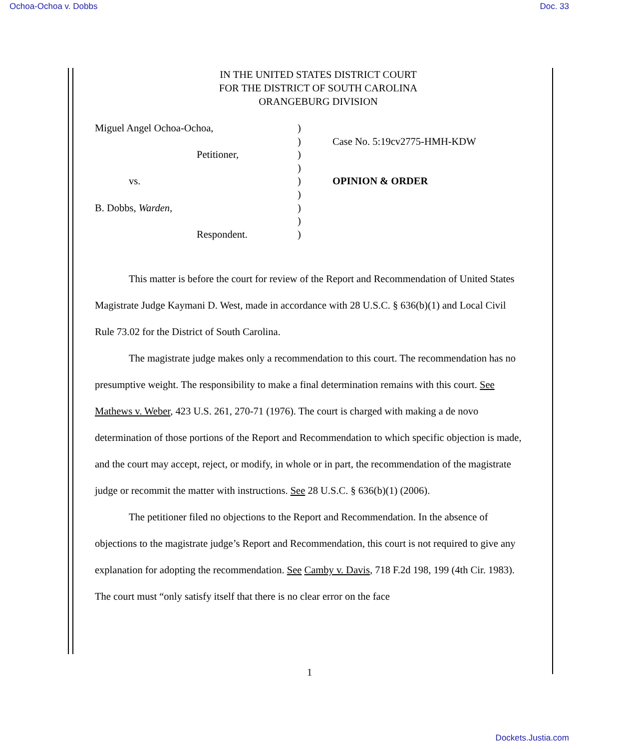Ochoa-Ochoa v. Dobbs Doc. 33
IN THE UNITED STATES DISTRICT COURT
FOR THE DISTRICT OF SOUTH CAROLINA
ORANGEBURG DIVISION
| Miguel Angel Ochoa-Ochoa, | ) | |
| | ) | Case No. 5:19cv2775-HMH-KDW |
| Petitioner, | ) | |
| | ) | |
| vs. | ) | OPINION & ORDER |
| | ) | |
| B. Dobbs, Warden , | ) | |
| | ) | |
| Respondent. | ) | |
This matter is before the court for review of the Report and Recommendation of United States Magistrate Judge Kaymani D. West, made in accordance with 28 U.S.C. § 636(b)(1) and Local Civil Rule 73.02 for the District of South Carolina.
The magistrate judge makes only a recommendation to this court. The recommendation has no presumptive weight. The responsibility to make a final determination remains with this court. See Mathews v. Weber, 423 U.S. 261, 270-71 (1976). The court is charged with making a de novo determination of those portions of the Report and Recommendation to which specific objection is made, and the court may accept, reject, or modify, in whole or in part, the recommendation of the magistrate judge or recommit the matter with instructions. See 28 U.S.C. § 636(b)(1) (2006).
The petitioner filed no objections to the Report and Recommendation. In the absence of objections to the magistrate judge’s Report and Recommendation, this court is not required to give any explanation for adopting the recommendation. See Camby v. Davis, 718 F.2d 198, 199 (4th Cir. 1983). The court must “only satisfy itself that there is no clear error on the face
1
Dockets.Justia.com